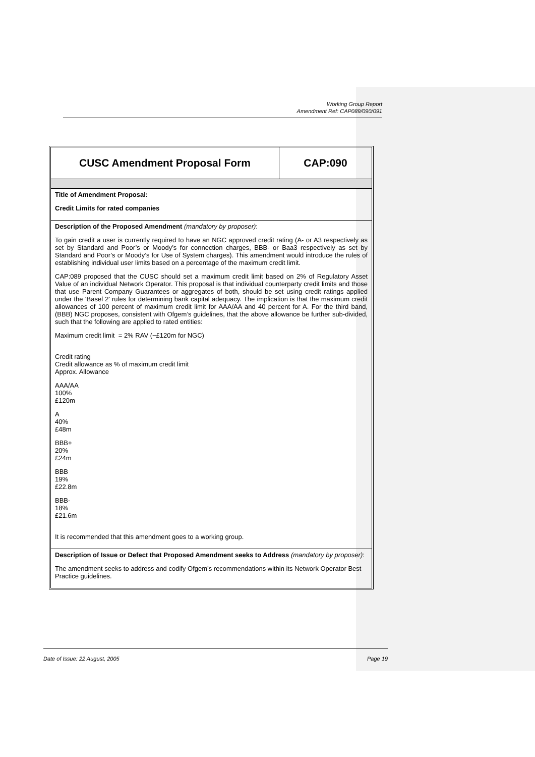Working Group Report
Amendment Ref: CAP089/090/091
| CUSC Amendment Proposal Form | CAP:090 |
Title of Amendment Proposal:
Credit Limits for rated companies
Description of the Proposed Amendment (mandatory by proposer):
To gain credit a user is currently required to have an NGC approved credit rating (A- or A3 respectively as set by Standard and Poor’s or Moody’s for connection charges, BBB- or Baa3 respectively as set by Standard and Poor’s or Moody’s for Use of System charges). This amendment would introduce the rules of establishing individual user limits based on a percentage of the maximum credit limit.
CAP:089 proposed that the CUSC should set a maximum credit limit based on 2% of Regulatory Asset Value of an individual Network Operator. This proposal is that individual counterparty credit limits and those that use Parent Company Guarantees or aggregates of both, should be set using credit ratings applied under the ‘Basel 2’ rules for determining bank capital adequacy. The implication is that the maximum credit allowances of 100 percent of maximum credit limit for AAA/AA and 40 percent for A. For the third band, (BBB) NGC proposes, consistent with Ofgem’s guidelines, that the above allowance be further sub-divided, such that the following are applied to rated entities:
Maximum credit limit = 2% RAV (~£120m for NGC)
Credit rating
Credit allowance as % of maximum credit limit
Approx. Allowance
AAA/AA
100%
£120m
A
40%
£48m
BBB+
20%
£24m
BBB
19%
£22.8m
BBB-
18%
£21.6m
It is recommended that this amendment goes to a working group.
Description of Issue or Defect that Proposed Amendment seeks to Address (mandatory by proposer):
The amendment seeks to address and codify Ofgem’s recommendations within its Network Operator Best Practice guidelines.
Date of Issue: 22 August, 2005 Page 19